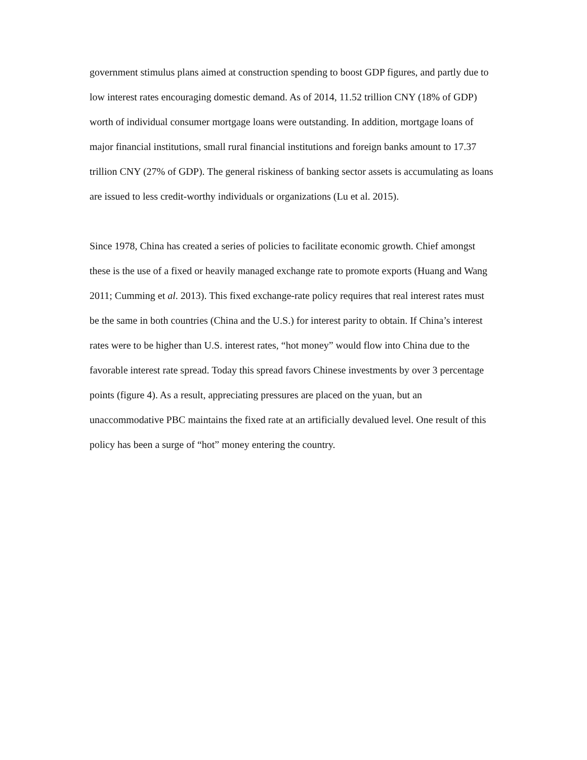government stimulus plans aimed at construction spending to boost GDP figures, and partly due to low interest rates encouraging domestic demand. As of 2014, 11.52 trillion CNY (18% of GDP) worth of individual consumer mortgage loans were outstanding. In addition, mortgage loans of major financial institutions, small rural financial institutions and foreign banks amount to 17.37 trillion CNY (27% of GDP). The general riskiness of banking sector assets is accumulating as loans are issued to less credit-worthy individuals or organizations (Lu et al. 2015).
Since 1978, China has created a series of policies to facilitate economic growth. Chief amongst these is the use of a fixed or heavily managed exchange rate to promote exports (Huang and Wang 2011; Cumming et al. 2013). This fixed exchange-rate policy requires that real interest rates must be the same in both countries (China and the U.S.) for interest parity to obtain. If China’s interest rates were to be higher than U.S. interest rates, “hot money” would flow into China due to the favorable interest rate spread. Today this spread favors Chinese investments by over 3 percentage points (figure 4). As a result, appreciating pressures are placed on the yuan, but an unaccommodative PBC maintains the fixed rate at an artificially devalued level. One result of this policy has been a surge of “hot” money entering the country.